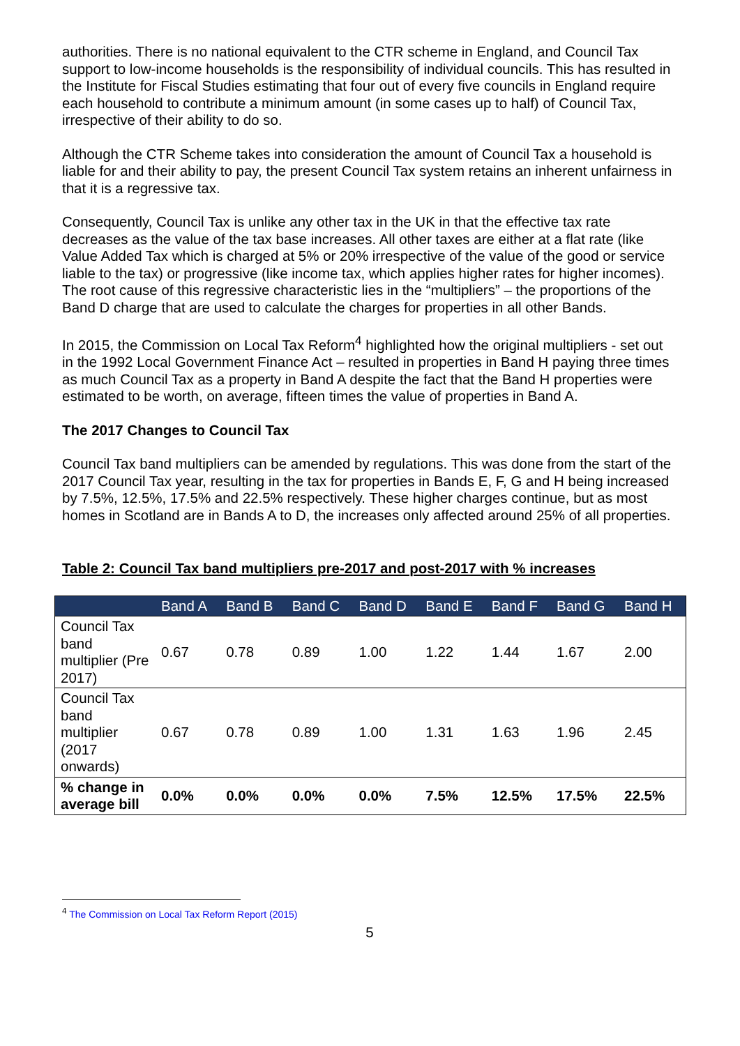authorities. There is no national equivalent to the CTR scheme in England, and Council Tax support to low-income households is the responsibility of individual councils. This has resulted in the Institute for Fiscal Studies estimating that four out of every five councils in England require each household to contribute a minimum amount (in some cases up to half) of Council Tax, irrespective of their ability to do so.
Although the CTR Scheme takes into consideration the amount of Council Tax a household is liable for and their ability to pay, the present Council Tax system retains an inherent unfairness in that it is a regressive tax.
Consequently, Council Tax is unlike any other tax in the UK in that the effective tax rate decreases as the value of the tax base increases. All other taxes are either at a flat rate (like Value Added Tax which is charged at 5% or 20% irrespective of the value of the good or service liable to the tax) or progressive (like income tax, which applies higher rates for higher incomes). The root cause of this regressive characteristic lies in the “multipliers” – the proportions of the Band D charge that are used to calculate the charges for properties in all other Bands.
In 2015, the Commission on Local Tax Reform<sup>4</sup> highlighted how the original multipliers - set out in the 1992 Local Government Finance Act – resulted in properties in Band H paying three times as much Council Tax as a property in Band A despite the fact that the Band H properties were estimated to be worth, on average, fifteen times the value of properties in Band A.
The 2017 Changes to Council Tax
Council Tax band multipliers can be amended by regulations. This was done from the start of the 2017 Council Tax year, resulting in the tax for properties in Bands E, F, G and H being increased by 7.5%, 12.5%, 17.5% and 22.5% respectively. These higher charges continue, but as most homes in Scotland are in Bands A to D, the increases only affected around 25% of all properties.
Table 2: Council Tax band multipliers pre-2017 and post-2017 with % increases
| | Band A | Band B | Band C | Band D | Band E | Band F | Band G | Band H |
| --- | --- | --- | --- | --- | --- | --- | --- | --- |
| Council Tax band multiplier (Pre 2017) | 0.67 | 0.78 | 0.89 | 1.00 | 1.22 | 1.44 | 1.67 | 2.00 |
| Council Tax band multiplier (2017 onwards) | 0.67 | 0.78 | 0.89 | 1.00 | 1.31 | 1.63 | 1.96 | 2.45 |
| % change in average bill | 0.0% | 0.0% | 0.0% | 0.0% | 7.5% | 12.5% | 17.5% | 22.5% |
<sup>4</sup> The Commission on Local Tax Reform Report (2015)
5